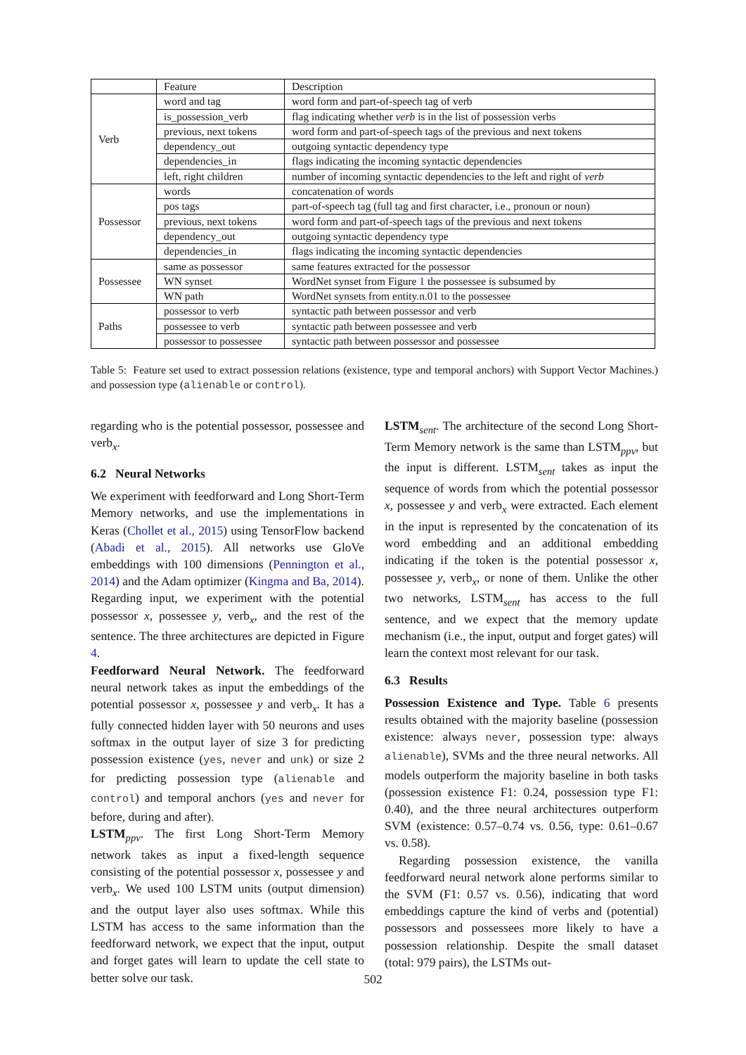| | Feature | Description |
| --- | --- | --- |
| Verb | word and tag | word form and part-of-speech tag of verb |
| | is_possession_verb | flag indicating whether verb is in the list of possession verbs |
| | previous, next tokens | word form and part-of-speech tags of the previous and next tokens |
| | dependency_out | outgoing syntactic dependency type |
| | dependencies_in | flags indicating the incoming syntactic dependencies |
| | left, right children | number of incoming syntactic dependencies to the left and right of verb |
| Possessor | words | concatenation of words |
| | pos tags | part-of-speech tag (full tag and first character, i.e., pronoun or noun) |
| | previous, next tokens | word form and part-of-speech tags of the previous and next tokens |
| | dependency_out | outgoing syntactic dependency type |
| | dependencies_in | flags indicating the incoming syntactic dependencies |
| Possessee | same as possessor | same features extracted for the possessor |
| | WN synset | WordNet synset from Figure 1 the possessee is subsumed by |
| | WN path | WordNet synsets from entity.n.01 to the possessee |
| Paths | possessor to verb | syntactic path between possessor and verb |
| | possessee to verb | syntactic path between possessee and verb |
| | possessor to possessee | syntactic path between possessor and possessee |
Table 5: Feature set used to extract possession relations (existence, type and temporal anchors) with Support Vector Machines.) and possession type (alienable or control).
regarding who is the potential possessor, possessee and verb<sub>x</sub>.
6.2 Neural Networks
We experiment with feedforward and Long Short-Term Memory networks, and use the implementations in Keras (Chollet et al., 2015) using TensorFlow backend (Abadi et al., 2015). All networks use GloVe embeddings with 100 dimensions (Pennington et al., 2014) and the Adam optimizer (Kingma and Ba, 2014). Regarding input, we experiment with the potential possessor x, possessee y, verb<sub>x</sub>, and the rest of the sentence. The three architectures are depicted in Figure 4.
Feedforward Neural Network. The feedforward neural network takes as input the embeddings of the potential possessor x, possessee y and verb<sub>x</sub>. It has a fully connected hidden layer with 50 neurons and uses softmax in the output layer of size 3 for predicting possession existence (yes, never and unk) or size 2 for predicting possession type (alienable and control) and temporal anchors (yes and never for before, during and after).
LSTM<sub>ppv</sub>. The first Long Short-Term Memory network takes as input a fixed-length sequence consisting of the potential possessor x, possessee y and verb<sub>x</sub>. We used 100 LSTM units (output dimension) and the output layer also uses softmax. While this LSTM has access to the same information than the feedforward network, we expect that the input, output and forget gates will learn to update the cell state to better solve our task.
LSTM<sub>sent</sub>. The architecture of the second Long Short-Term Memory network is the same than LSTM<sub>ppv</sub>, but the input is different. LSTM<sub>sent</sub> takes as input the sequence of words from which the potential possessor x, possessee y and verb<sub>x</sub> were extracted. Each element in the input is represented by the concatenation of its word embedding and an additional embedding indicating if the token is the potential possessor x, possessee y, verb<sub>x</sub>, or none of them. Unlike the other two networks, LSTM<sub>sent</sub> has access to the full sentence, and we expect that the memory update mechanism (i.e., the input, output and forget gates) will learn the context most relevant for our task.
6.3 Results
Possession Existence and Type. Table 6 presents results obtained with the majority baseline (possession existence: always never, possession type: always alienable), SVMs and the three neural networks. All models outperform the majority baseline in both tasks (possession existence F1: 0.24, possession type F1: 0.40), and the three neural architectures outperform SVM (existence: 0.57–0.74 vs. 0.56, type: 0.61–0.67 vs. 0.58).
Regarding possession existence, the vanilla feedforward neural network alone performs similar to the SVM (F1: 0.57 vs. 0.56), indicating that word embeddings capture the kind of verbs and (potential) possessors and possessees more likely to have a possession relationship. Despite the small dataset (total: 979 pairs), the LSTMs out-
502